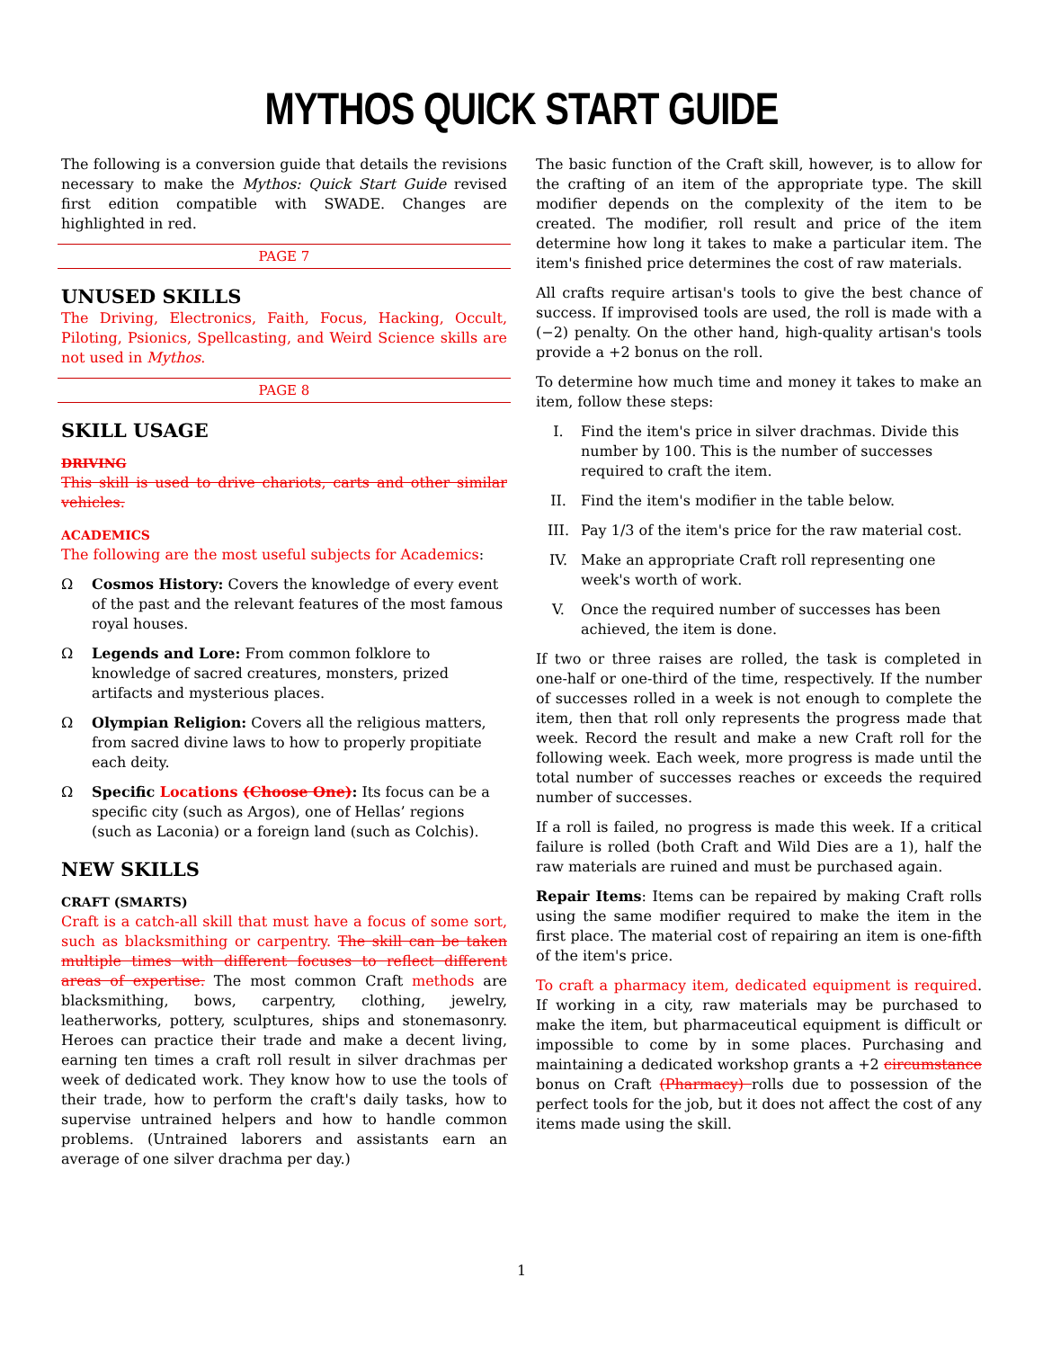MYTHOS QUICK START GUIDE
The following is a conversion guide that details the revisions necessary to make the Mythos: Quick Start Guide revised first edition compatible with SWADE. Changes are highlighted in red.
PAGE 7
UNUSED SKILLS
The Driving, Electronics, Faith, Focus, Hacking, Occult, Piloting, Psionics, Spellcasting, and Weird Science skills are not used in Mythos.
PAGE 8
SKILL USAGE
DRIVING
This skill is used to drive chariots, carts and other similar vehicles.
ACADEMICS
The following are the most useful subjects for Academics:
Ω Cosmos History: Covers the knowledge of every event of the past and the relevant features of the most famous royal houses.
Ω Legends and Lore: From common folklore to knowledge of sacred creatures, monsters, prized artifacts and mysterious places.
Ω Olympian Religion: Covers all the religious matters, from sacred divine laws to how to properly propitiate each deity.
Ω Specific Locations (Choose One): Its focus can be a specific city (such as Argos), one of Hellas’ regions (such as Laconia) or a foreign land (such as Colchis).
NEW SKILLS
CRAFT (SMARTS)
Craft is a catch-all skill that must have a focus of some sort, such as blacksmithing or carpentry. The skill can be taken multiple times with different focuses to reflect different areas of expertise. The most common Craft methods are blacksmithing, bows, carpentry, clothing, jewelry, leatherworks, pottery, sculptures, ships and stonemasonry. Heroes can practice their trade and make a decent living, earning ten times a craft roll result in silver drachmas per week of dedicated work. They know how to use the tools of their trade, how to perform the craft's daily tasks, how to supervise untrained helpers and how to handle common problems. (Untrained laborers and assistants earn an average of one silver drachma per day.)
The basic function of the Craft skill, however, is to allow for the crafting of an item of the appropriate type. The skill modifier depends on the complexity of the item to be created. The modifier, roll result and price of the item determine how long it takes to make a particular item. The item's finished price determines the cost of raw materials.
All crafts require artisan's tools to give the best chance of success. If improvised tools are used, the roll is made with a (−2) penalty. On the other hand, high-quality artisan's tools provide a +2 bonus on the roll.
To determine how much time and money it takes to make an item, follow these steps:
I. Find the item's price in silver drachmas. Divide this number by 100. This is the number of successes required to craft the item.
II. Find the item's modifier in the table below.
III. Pay 1/3 of the item's price for the raw material cost.
IV. Make an appropriate Craft roll representing one week's worth of work.
V. Once the required number of successes has been achieved, the item is done.
If two or three raises are rolled, the task is completed in one-half or one-third of the time, respectively. If the number of successes rolled in a week is not enough to complete the item, then that roll only represents the progress made that week. Record the result and make a new Craft roll for the following week. Each week, more progress is made until the total number of successes reaches or exceeds the required number of successes.
If a roll is failed, no progress is made this week. If a critical failure is rolled (both Craft and Wild Dies are a 1), half the raw materials are ruined and must be purchased again.
Repair Items: Items can be repaired by making Craft rolls using the same modifier required to make the item in the first place. The material cost of repairing an item is one-fifth of the item's price.
To craft a pharmacy item, dedicated equipment is required. If working in a city, raw materials may be purchased to make the item, but pharmaceutical equipment is difficult or impossible to come by in some places. Purchasing and maintaining a dedicated workshop grants a +2 circumstance bonus on Craft (Pharmacy) rolls due to possession of the perfect tools for the job, but it does not affect the cost of any items made using the skill.
1